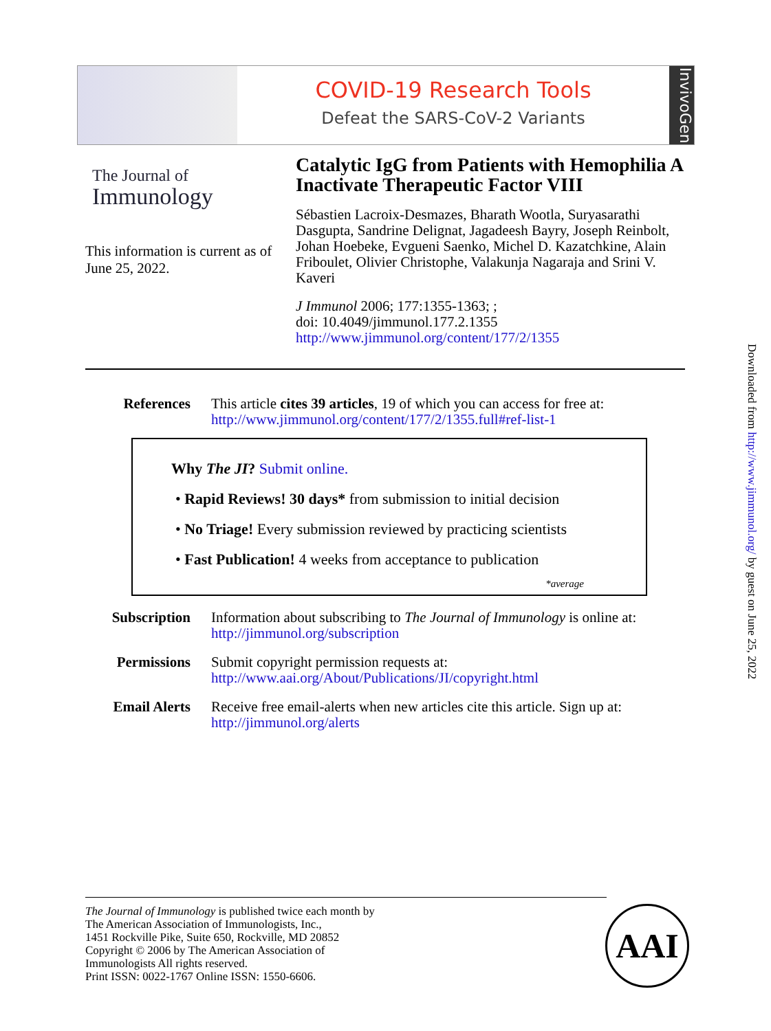COVID-19 Research Tools
Defeat the SARS-CoV-2 Variants
InvivoGen
The Journal of
Immunology
This information is current as of June 25, 2022.
Catalytic IgG from Patients with Hemophilia A Inactivate Therapeutic Factor VIII
Sébastien Lacroix-Desmazes, Bharath Wootla, Suryasarathi Dasgupta, Sandrine Delignat, Jagadeesh Bayry, Joseph Reinbolt, Johan Hoebeke, Evgueni Saenko, Michel D. Kazatchkine, Alain Friboulet, Olivier Christophe, Valakunja Nagaraja and Srini V. Kaveri
J Immunol 2006; 177:1355-1363; ;
doi: 10.4049/jimmunol.177.2.1355
http://www.jimmunol.org/content/177/2/1355
References This article cites 39 articles, 19 of which you can access for free at:
http://www.jimmunol.org/content/177/2/1355.full#ref-list-1
Why The JI? Submit online.
• Rapid Reviews! 30 days* from submission to initial decision
• No Triage! Every submission reviewed by practicing scientists
• Fast Publication! 4 weeks from acceptance to publication
*average
Subscription Information about subscribing to The Journal of Immunology is online at:
http://jimmunol.org/subscription
Permissions Submit copyright permission requests at:
http://www.aai.org/About/Publications/JI/copyright.html
Email Alerts Receive free email-alerts when new articles cite this article. Sign up at:
http://jimmunol.org/alerts
Downloaded from http://www.jimmunol.org/ by guest on June 25, 2022
The Journal of Immunology is published twice each month by
The American Association of Immunologists, Inc.,
1451 Rockville Pike, Suite 650, Rockville, MD 20852
Copyright © 2006 by The American Association of
Immunologists All rights reserved.
Print ISSN: 0022-1767 Online ISSN: 1550-6606.
AAI